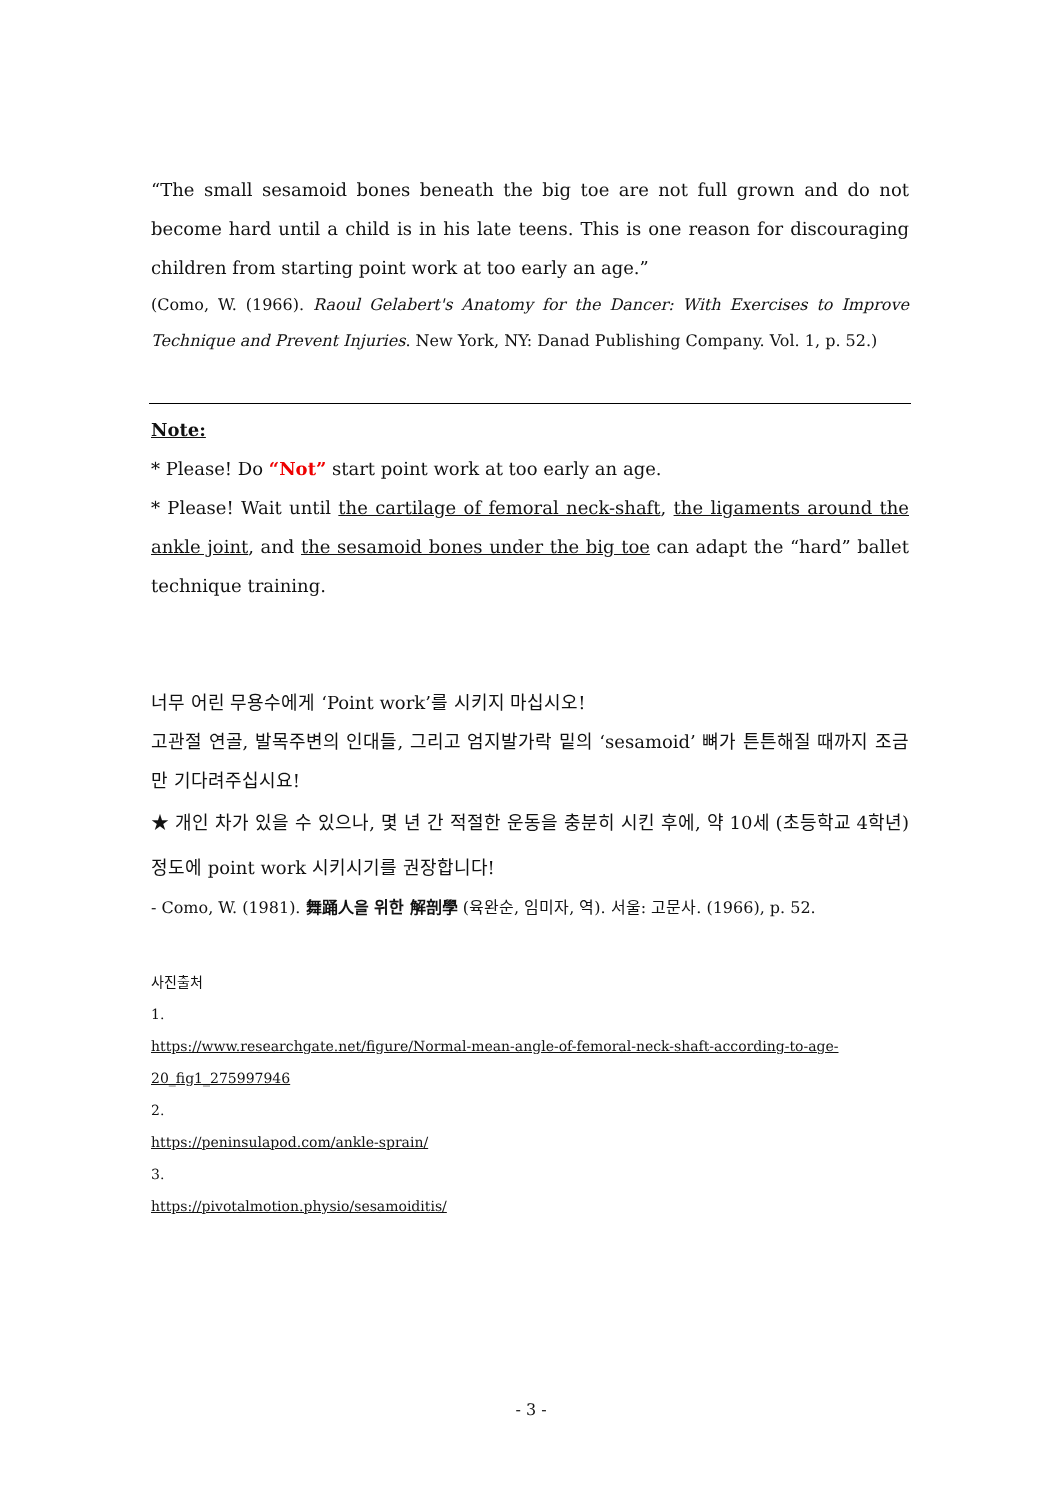“The small sesamoid bones beneath the big toe are not full grown and do not become hard until a child is in his late teens. This is one reason for discouraging children from starting point work at too early an age.”
(Como, W. (1966). Raoul Gelabert's Anatomy for the Dancer: With Exercises to Improve Technique and Prevent Injuries. New York, NY: Danad Publishing Company. Vol. 1, p. 52.)
Note:
* Please! Do “Not” start point work at too early an age.
* Please! Wait until the cartilage of femoral neck-shaft, the ligaments around the ankle joint, and the sesamoid bones under the big toe can adapt the “hard” ballet technique training.
너무 어린 무용수에게 ‘Point work’를 시키지 마십시오!
고관절 연골, 발목주변의 인대들, 그리고 엄지발가락 밑의 ‘sesamoid’ 뼈가 튼튼해질 때까지 조금만 기다려주십시요!
★ 개인 차가 있을 수 있으나, 몇 년 간 적절한 운동을 충분히 시킨 후에, 약 10세 (초등학교 4학년) 정도에 point work 시키시기를 권장합니다!
- Como, W. (1981). 舞踊人을 위한 解剖學 (육완순, 임미자, 역). 서울: 고문사. (1966), p. 52.
사진출처
1.
https://www.researchgate.net/figure/Normal-mean-angle-of-femoral-neck-shaft-according-to-age-20_fig1_275997946
2.
https://peninsulapod.com/ankle-sprain/
3.
https://pivotalmotion.physio/sesamoiditis/
- 3 -